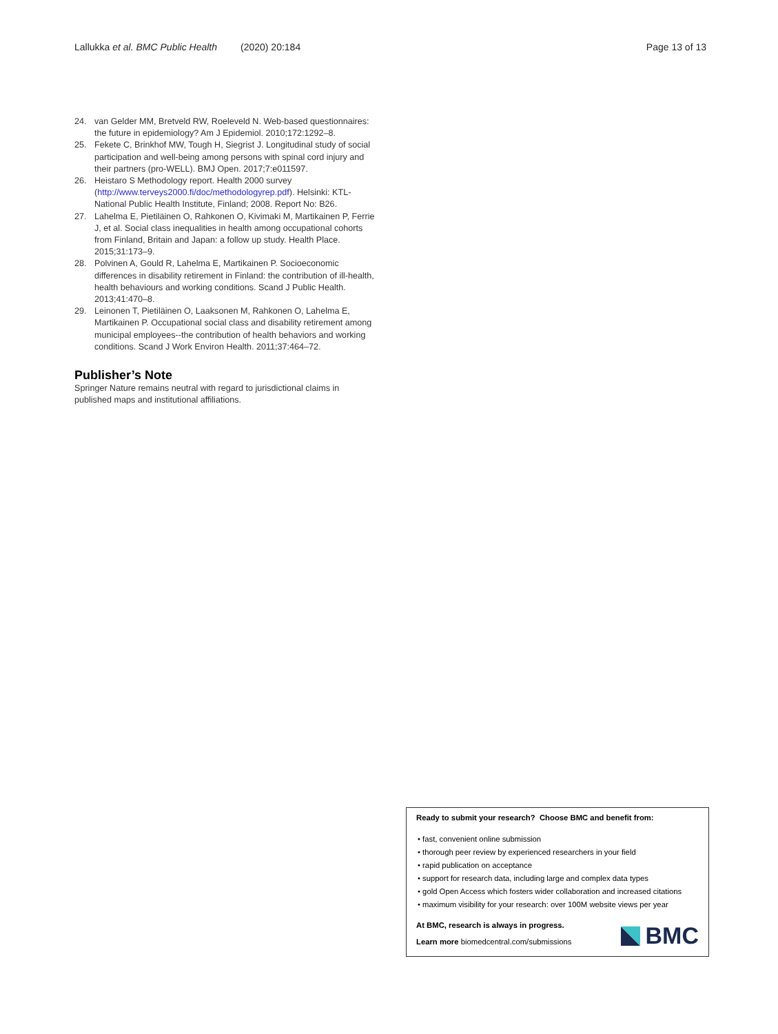Lallukka et al. BMC Public Health (2020) 20:184 Page 13 of 13
24. van Gelder MM, Bretveld RW, Roeleveld N. Web-based questionnaires: the future in epidemiology? Am J Epidemiol. 2010;172:1292–8.
25. Fekete C, Brinkhof MW, Tough H, Siegrist J. Longitudinal study of social participation and well-being among persons with spinal cord injury and their partners (pro-WELL). BMJ Open. 2017;7:e011597.
26. Heistaro S Methodology report. Health 2000 survey (http://www.terveys2000.fi/doc/methodologyrep.pdf). Helsinki: KTL-National Public Health Institute, Finland; 2008. Report No: B26.
27. Lahelma E, Pietiläinen O, Rahkonen O, Kivimaki M, Martikainen P, Ferrie J, et al. Social class inequalities in health among occupational cohorts from Finland, Britain and Japan: a follow up study. Health Place. 2015;31:173–9.
28. Polvinen A, Gould R, Lahelma E, Martikainen P. Socioeconomic differences in disability retirement in Finland: the contribution of ill-health, health behaviours and working conditions. Scand J Public Health. 2013;41:470–8.
29. Leinonen T, Pietiläinen O, Laaksonen M, Rahkonen O, Lahelma E, Martikainen P. Occupational social class and disability retirement among municipal employees--the contribution of health behaviors and working conditions. Scand J Work Environ Health. 2011;37:464–72.
Publisher’s Note
Springer Nature remains neutral with regard to jurisdictional claims in published maps and institutional affiliations.
Ready to submit your research? Choose BMC and benefit from:
• fast, convenient online submission
• thorough peer review by experienced researchers in your field
• rapid publication on acceptance
• support for research data, including large and complex data types
• gold Open Access which fosters wider collaboration and increased citations
• maximum visibility for your research: over 100M website views per year
At BMC, research is always in progress.
Learn more biomedcentral.com/submissions
BMC